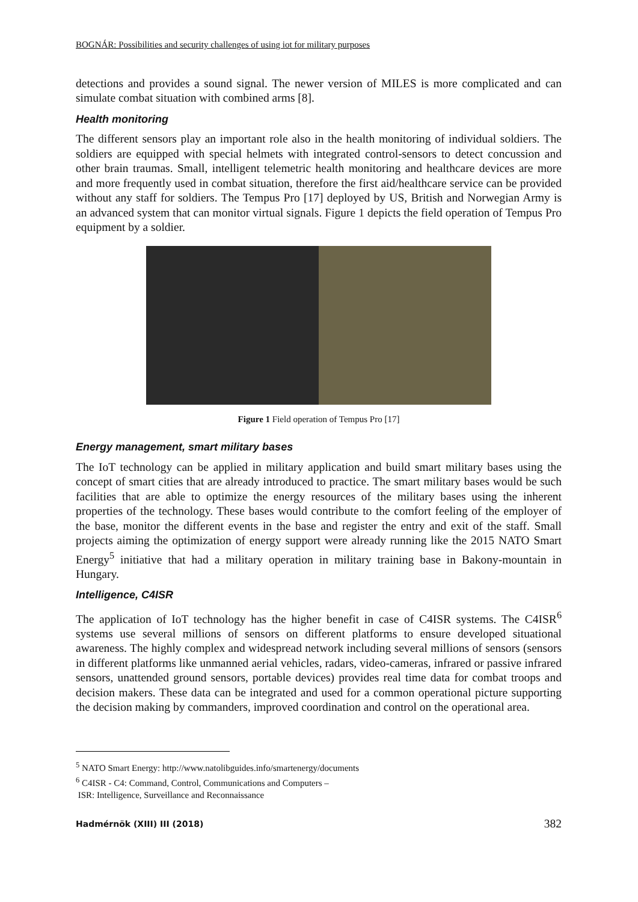BOGNÁR: Possibilities and security challenges of using iot for military purposes
detections and provides a sound signal. The newer version of MILES is more complicated and can simulate combat situation with combined arms [8].
Health monitoring
The different sensors play an important role also in the health monitoring of individual soldiers. The soldiers are equipped with special helmets with integrated control-sensors to detect concussion and other brain traumas. Small, intelligent telemetric health monitoring and healthcare devices are more and more frequently used in combat situation, therefore the first aid/healthcare service can be provided without any staff for soldiers. The Tempus Pro [17] deployed by US, British and Norwegian Army is an advanced system that can monitor virtual signals. Figure 1 depicts the field operation of Tempus Pro equipment by a soldier.
Figure 1 Field operation of Tempus Pro [17]
Energy management, smart military bases
The IoT technology can be applied in military application and build smart military bases using the concept of smart cities that are already introduced to practice. The smart military bases would be such facilities that are able to optimize the energy resources of the military bases using the inherent properties of the technology. These bases would contribute to the comfort feeling of the employer of the base, monitor the different events in the base and register the entry and exit of the staff. Small projects aiming the optimization of energy support were already running like the 2015 NATO Smart Energy<sup>5</sup> initiative that had a military operation in military training base in Bakony-mountain in Hungary.
Intelligence, C4ISR
The application of IoT technology has the higher benefit in case of C4ISR systems. The C4ISR<sup>6</sup> systems use several millions of sensors on different platforms to ensure developed situational awareness. The highly complex and widespread network including several millions of sensors (sensors in different platforms like unmanned aerial vehicles, radars, video-cameras, infrared or passive infrared sensors, unattended ground sensors, portable devices) provides real time data for combat troops and decision makers. These data can be integrated and used for a common operational picture supporting the decision making by commanders, improved coordination and control on the operational area.
<sup>5</sup> NATO Smart Energy: http://www.natolibguides.info/smartenergy/documents
<sup>6</sup> C4ISR - C4: Command, Control, Communications and Computers –
ISR: Intelligence, Surveillance and Reconnaissance
Hadmérnök (XIII) III (2018) 382